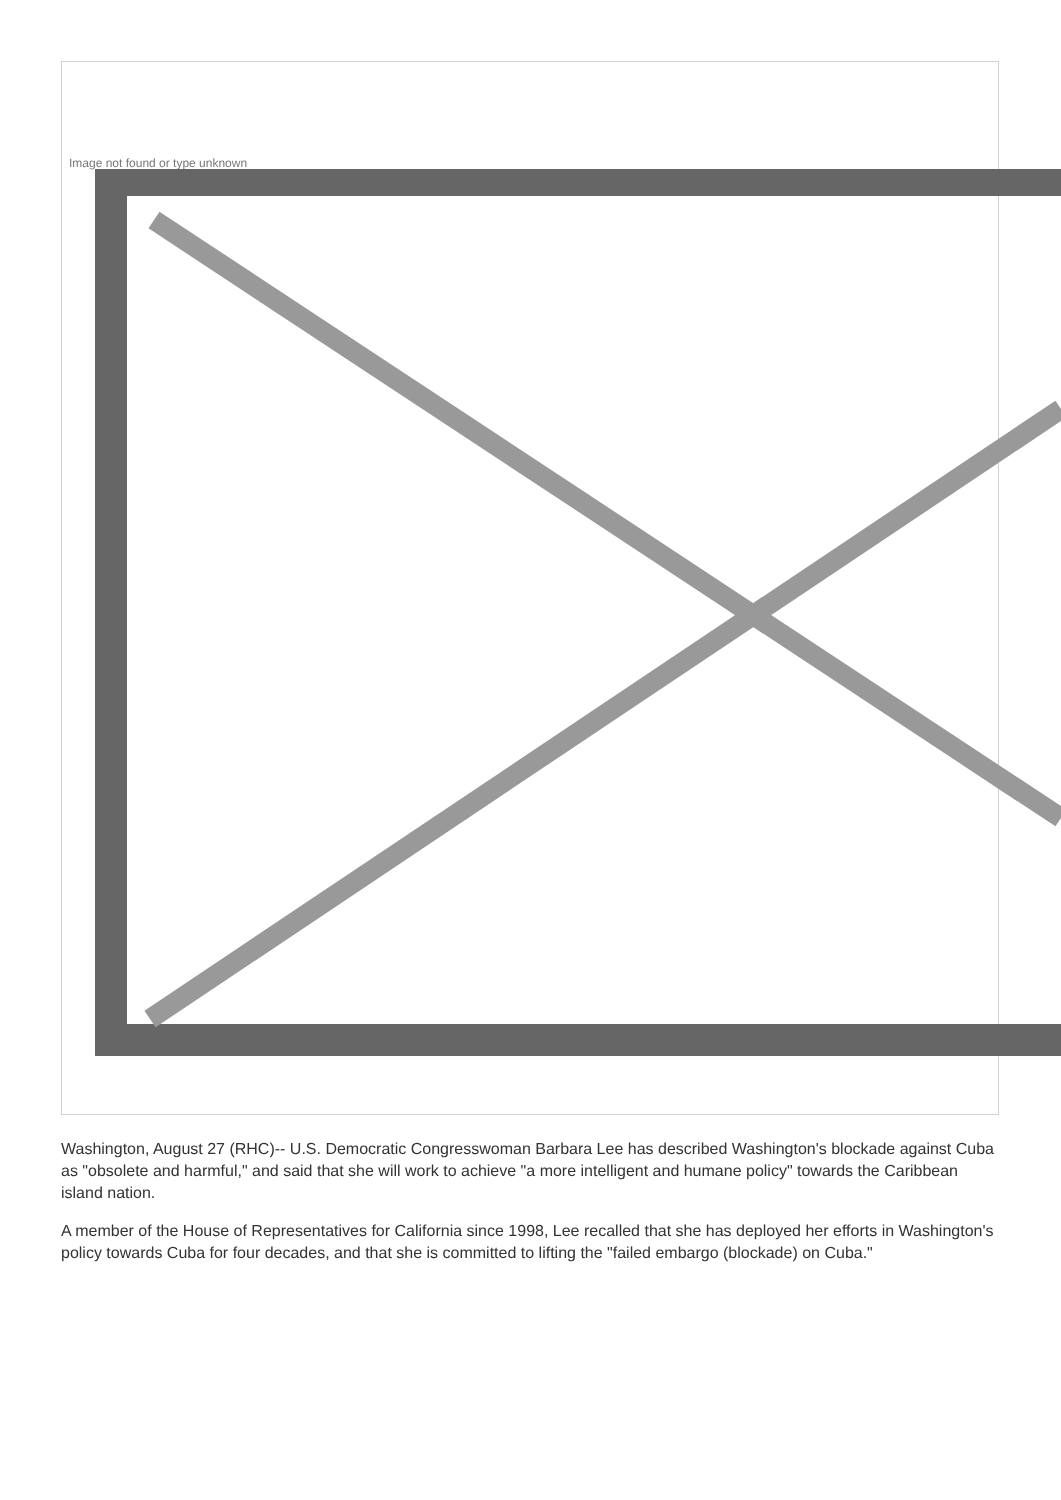Image not found or type unknown
Washington, August 27 (RHC)-- U.S. Democratic Congresswoman Barbara Lee has described Washington's blockade against Cuba as "obsolete and harmful," and said that she will work to achieve "a more intelligent and humane policy" towards the Caribbean island nation.
A member of the House of Representatives for California since 1998, Lee recalled that she has deployed her efforts in Washington's policy towards Cuba for four decades, and that she is committed to lifting the "failed embargo (blockade) on Cuba."